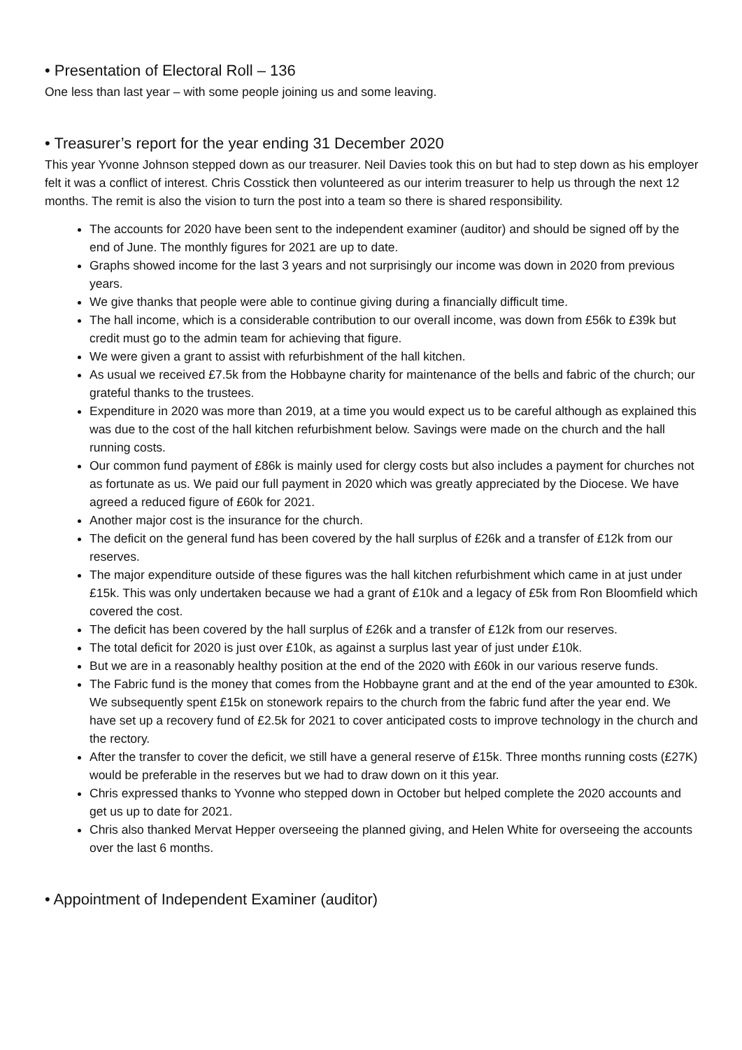• Presentation of Electoral Roll – 136
One less than last year – with some people joining us and some leaving.
• Treasurer’s report for the year ending 31 December 2020
This year Yvonne Johnson stepped down as our treasurer. Neil Davies took this on but had to step down as his employer felt it was a conflict of interest. Chris Cosstick then volunteered as our interim treasurer to help us through the next 12 months. The remit is also the vision to turn the post into a team so there is shared responsibility.
The accounts for 2020 have been sent to the independent examiner (auditor) and should be signed off by the end of June. The monthly figures for 2021 are up to date.
Graphs showed income for the last 3 years and not surprisingly our income was down in 2020 from previous years.
We give thanks that people were able to continue giving during a financially difficult time.
The hall income, which is a considerable contribution to our overall income, was down from £56k to £39k but credit must go to the admin team for achieving that figure.
We were given a grant to assist with refurbishment of the hall kitchen.
As usual we received £7.5k from the Hobbayne charity for maintenance of the bells and fabric of the church; our grateful thanks to the trustees.
Expenditure in 2020 was more than 2019, at a time you would expect us to be careful although as explained this was due to the cost of the hall kitchen refurbishment below. Savings were made on the church and the hall running costs.
Our common fund payment of £86k is mainly used for clergy costs but also includes a payment for churches not as fortunate as us. We paid our full payment in 2020 which was greatly appreciated by the Diocese. We have agreed a reduced figure of £60k for 2021.
Another major cost is the insurance for the church.
The deficit on the general fund has been covered by the hall surplus of £26k and a transfer of £12k from our reserves.
The major expenditure outside of these figures was the hall kitchen refurbishment which came in at just under £15k. This was only undertaken because we had a grant of £10k and a legacy of £5k from Ron Bloomfield which covered the cost.
The deficit has been covered by the hall surplus of £26k and a transfer of £12k from our reserves.
The total deficit for 2020 is just over £10k, as against a surplus last year of just under £10k.
But we are in a reasonably healthy position at the end of the 2020 with £60k in our various reserve funds.
The Fabric fund is the money that comes from the Hobbayne grant and at the end of the year amounted to £30k. We subsequently spent £15k on stonework repairs to the church from the fabric fund after the year end. We have set up a recovery fund of £2.5k for 2021 to cover anticipated costs to improve technology in the church and the rectory.
After the transfer to cover the deficit, we still have a general reserve of £15k. Three months running costs (£27K) would be preferable in the reserves but we had to draw down on it this year.
Chris expressed thanks to Yvonne who stepped down in October but helped complete the 2020 accounts and get us up to date for 2021.
Chris also thanked Mervat Hepper overseeing the planned giving, and Helen White for overseeing the accounts over the last 6 months.
• Appointment of Independent Examiner (auditor)